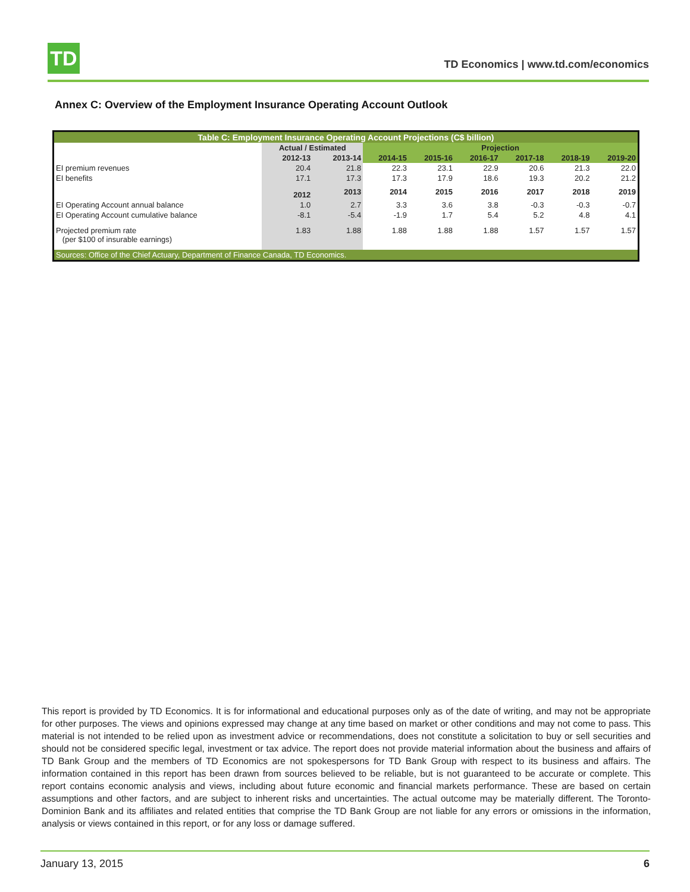TD
TD Economics | www.td.com/economics
Annex C: Overview of the Employment Insurance Operating Account Outlook
| Table C: Employment Insurance Operating Account Projections (C$ billion) | | | | | | | | |
| --- | --- | --- | --- | --- | --- | --- | --- | --- |
| | Actual / Estimated | | Projection | | | | | |
| | 2012-13 | 2013-14 | 2014-15 | 2015-16 | 2016-17 | 2017-18 | 2018-19 | 2019-20 |
| EI premium revenues | 20.4 | 21.8 | 22.3 | 23.1 | 22.9 | 20.6 | 21.3 | 22.0 |
| EI benefits | 17.1 | 17.3 | 17.3 | 17.9 | 18.6 | 19.3 | 20.2 | 21.2 |
| | 2012 | 2013 | 2014 | 2015 | 2016 | 2017 | 2018 | 2019 |
| EI Operating Account annual balance | 1.0 | 2.7 | 3.3 | 3.6 | 3.8 | -0.3 | -0.3 | -0.7 |
| EI Operating Account cumulative balance | -8.1 | -5.4 | -1.9 | 1.7 | 5.4 | 5.2 | 4.8 | 4.1 |
| Projected premium rate (per $100 of insurable earnings) | 1.83 | 1.88 | 1.88 | 1.88 | 1.88 | 1.57 | 1.57 | 1.57 |
| Sources: Office of the Chief Actuary, Department of Finance Canada, TD Economics. | | | | | | | | |
This report is provided by TD Economics. It is for informational and educational purposes only as of the date of writing, and may not be appropriate for other purposes. The views and opinions expressed may change at any time based on market or other conditions and may not come to pass. This material is not intended to be relied upon as investment advice or recommendations, does not constitute a solicitation to buy or sell securities and should not be considered specific legal, investment or tax advice. The report does not provide material information about the business and affairs of TD Bank Group and the members of TD Economics are not spokespersons for TD Bank Group with respect to its business and affairs. The information contained in this report has been drawn from sources believed to be reliable, but is not guaranteed to be accurate or complete. This report contains economic analysis and views, including about future economic and financial markets performance. These are based on certain assumptions and other factors, and are subject to inherent risks and uncertainties. The actual outcome may be materially different. The Toronto-Dominion Bank and its affiliates and related entities that comprise the TD Bank Group are not liable for any errors or omissions in the information, analysis or views contained in this report, or for any loss or damage suffered.
January 13, 2015 6